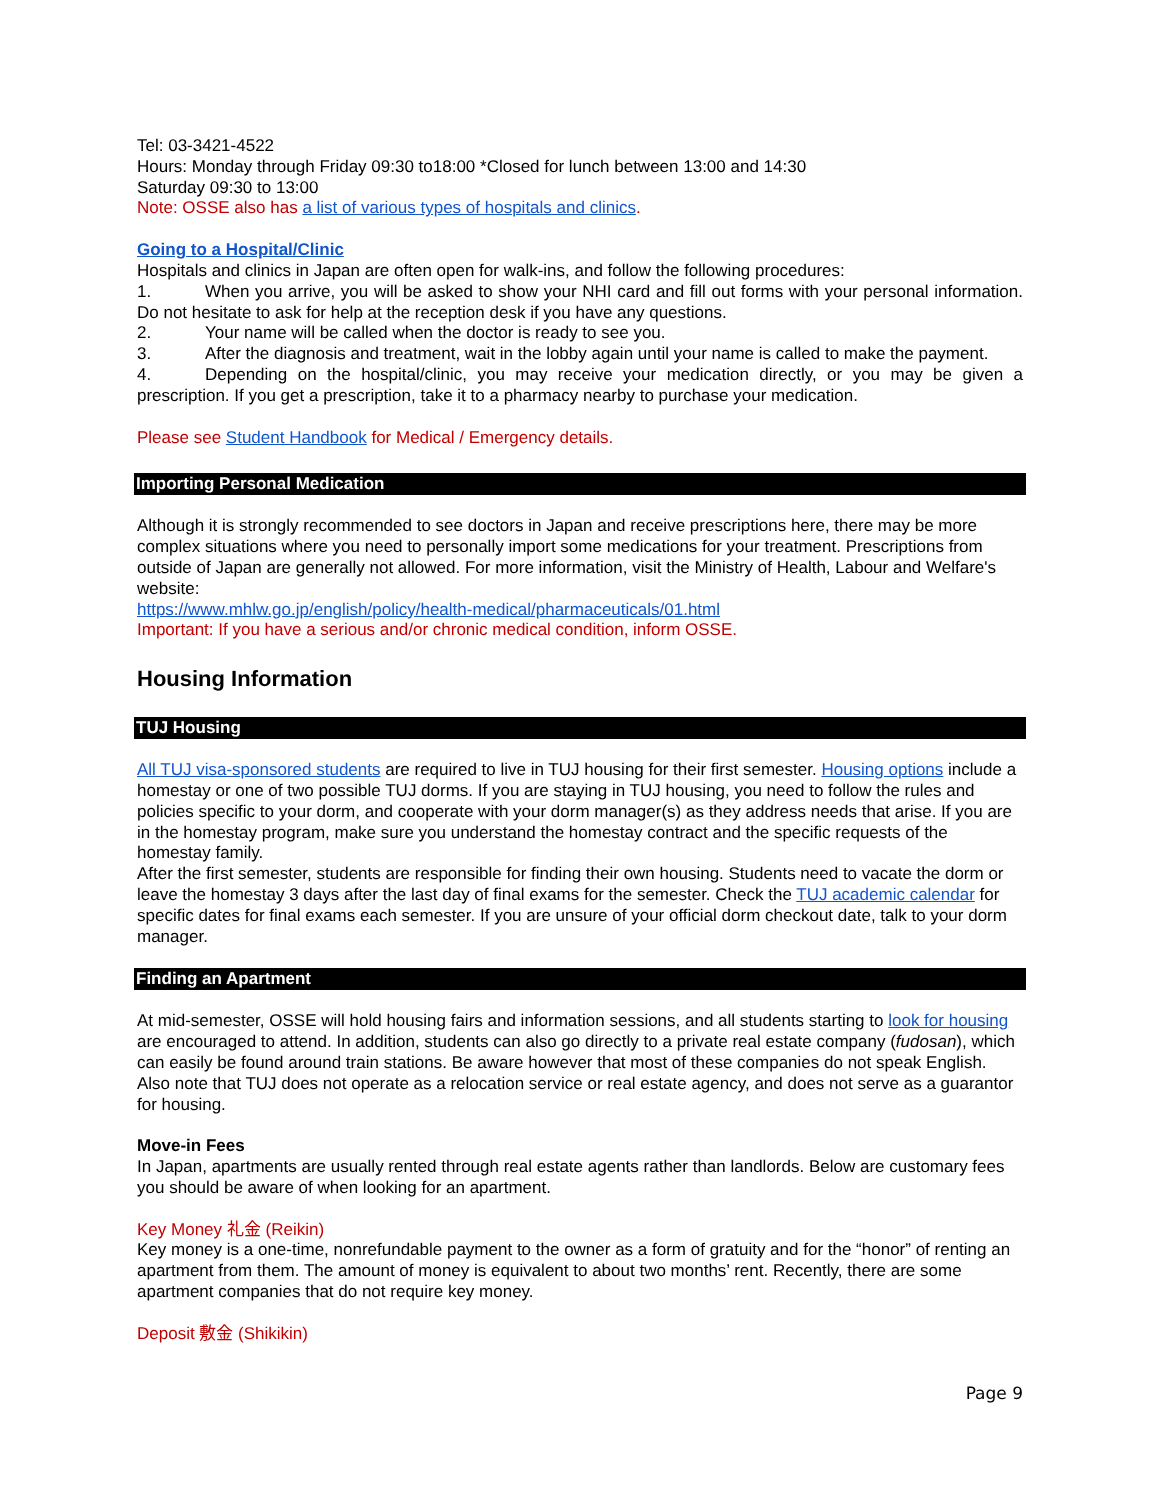Tel: 03-3421-4522
Hours: Monday through Friday 09:30 to18:00 *Closed for lunch between 13:00 and 14:30
Saturday 09:30 to 13:00
Note: OSSE also has a list of various types of hospitals and clinics.
Going to a Hospital/Clinic
Hospitals and clinics in Japan are often open for walk-ins, and follow the following procedures:
1. When you arrive, you will be asked to show your NHI card and fill out forms with your personal information. Do not hesitate to ask for help at the reception desk if you have any questions.
2. Your name will be called when the doctor is ready to see you.
3. After the diagnosis and treatment, wait in the lobby again until your name is called to make the payment.
4. Depending on the hospital/clinic, you may receive your medication directly, or you may be given a prescription. If you get a prescription, take it to a pharmacy nearby to purchase your medication.
Please see Student Handbook for Medical / Emergency details.
Importing Personal Medication
Although it is strongly recommended to see doctors in Japan and receive prescriptions here, there may be more complex situations where you need to personally import some medications for your treatment. Prescriptions from outside of Japan are generally not allowed. For more information, visit the Ministry of Health, Labour and Welfare's website:
https://www.mhlw.go.jp/english/policy/health-medical/pharmaceuticals/01.html
Important: If you have a serious and/or chronic medical condition, inform OSSE.
Housing Information
TUJ Housing
All TUJ visa-sponsored students are required to live in TUJ housing for their first semester. Housing options include a homestay or one of two possible TUJ dorms. If you are staying in TUJ housing, you need to follow the rules and policies specific to your dorm, and cooperate with your dorm manager(s) as they address needs that arise. If you are in the homestay program, make sure you understand the homestay contract and the specific requests of the homestay family.
After the first semester, students are responsible for finding their own housing. Students need to vacate the dorm or leave the homestay 3 days after the last day of final exams for the semester. Check the TUJ academic calendar for specific dates for final exams each semester. If you are unsure of your official dorm checkout date, talk to your dorm manager.
Finding an Apartment
At mid-semester, OSSE will hold housing fairs and information sessions, and all students starting to look for housing are encouraged to attend. In addition, students can also go directly to a private real estate company (fudosan), which can easily be found around train stations. Be aware however that most of these companies do not speak English. Also note that TUJ does not operate as a relocation service or real estate agency, and does not serve as a guarantor for housing.
Move-in Fees
In Japan, apartments are usually rented through real estate agents rather than landlords. Below are customary fees you should be aware of when looking for an apartment.
Key Money 礼金 (Reikin)
Key money is a one-time, nonrefundable payment to the owner as a form of gratuity and for the “honor” of renting an apartment from them. The amount of money is equivalent to about two months’ rent. Recently, there are some apartment companies that do not require key money.
Deposit 敷金 (Shikikin)
Page 9